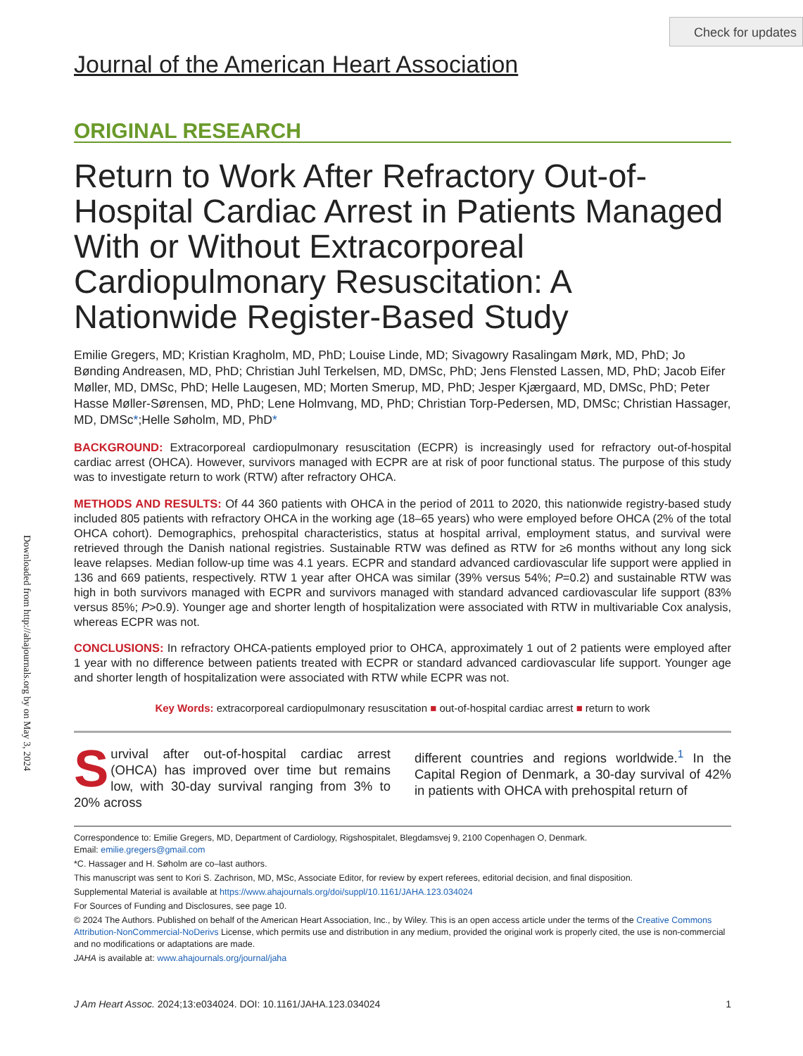Check for updates
Downloaded from http://ahajournals.org by on May 3, 2024
Journal of the American Heart Association
ORIGINAL RESEARCH
Return to Work After Refractory Out-of-Hospital Cardiac Arrest in Patients Managed With or Without Extracorporeal Cardiopulmonary Resuscitation: A Nationwide Register-Based Study
Emilie Gregers, MD; Kristian Kragholm, MD, PhD; Louise Linde, MD; Sivagowry Rasalingam Mørk, MD, PhD; Jo Bønding Andreasen, MD, PhD; Christian Juhl Terkelsen, MD, DMSc, PhD; Jens Flensted Lassen, MD, PhD; Jacob Eifer Møller, MD, DMSc, PhD; Helle Laugesen, MD; Morten Smerup, MD, PhD; Jesper Kjærgaard, MD, DMSc, PhD; Peter Hasse Møller-Sørensen, MD, PhD; Lene Holmvang, MD, PhD; Christian Torp-Pedersen, MD, DMSc; Christian Hassager, MD, DMSc*;Helle Søholm, MD, PhD*
BACKGROUND: Extracorporeal cardiopulmonary resuscitation (ECPR) is increasingly used for refractory out-of-hospital cardiac arrest (OHCA). However, survivors managed with ECPR are at risk of poor functional status. The purpose of this study was to investigate return to work (RTW) after refractory OHCA.
METHODS AND RESULTS: Of 44 360 patients with OHCA in the period of 2011 to 2020, this nationwide registry-based study included 805 patients with refractory OHCA in the working age (18–65 years) who were employed before OHCA (2% of the total OHCA cohort). Demographics, prehospital characteristics, status at hospital arrival, employment status, and survival were retrieved through the Danish national registries. Sustainable RTW was defined as RTW for ≥6 months without any long sick leave relapses. Median follow-up time was 4.1 years. ECPR and standard advanced cardiovascular life support were applied in 136 and 669 patients, respectively. RTW 1 year after OHCA was similar (39% versus 54%; P=0.2) and sustainable RTW was high in both survivors managed with ECPR and survivors managed with standard advanced cardiovascular life support (83% versus 85%; P>0.9). Younger age and shorter length of hospitalization were associated with RTW in multivariable Cox analysis, whereas ECPR was not.
CONCLUSIONS: In refractory OHCA-patients employed prior to OHCA, approximately 1 out of 2 patients were employed after 1 year with no difference between patients treated with ECPR or standard advanced cardiovascular life support. Younger age and shorter length of hospitalization were associated with RTW while ECPR was not.
Key Words: extracorporeal cardiopulmonary resuscitation ■ out-of-hospital cardiac arrest ■ return to work
Survival after out-of-hospital cardiac arrest (OHCA) has improved over time but remains low, with 30-day survival ranging from 3% to 20% across
different countries and regions worldwide.<sup>1</sup> In the Capital Region of Denmark, a 30-day survival of 42% in patients with OHCA with prehospital return of
Correspondence to: Emilie Gregers, MD, Department of Cardiology, Rigshospitalet, Blegdamsvej 9, 2100 Copenhagen O, Denmark.
Email: emilie.gregers@gmail.com
*C. Hassager and H. Søholm are co–last authors.
This manuscript was sent to Kori S. Zachrison, MD, MSc, Associate Editor, for review by expert referees, editorial decision, and final disposition.
Supplemental Material is available at https://www.ahajournals.org/doi/suppl/10.1161/JAHA.123.034024
For Sources of Funding and Disclosures, see page 10.
© 2024 The Authors. Published on behalf of the American Heart Association, Inc., by Wiley. This is an open access article under the terms of the Creative Commons Attribution-NonCommercial-NoDerivs License, which permits use and distribution in any medium, provided the original work is properly cited, the use is non-commercial and no modifications or adaptations are made.
JAHA is available at: www.ahajournals.org/journal/jaha
J Am Heart Assoc. 2024;13:e034024. DOI: 10.1161/JAHA.123.034024 1